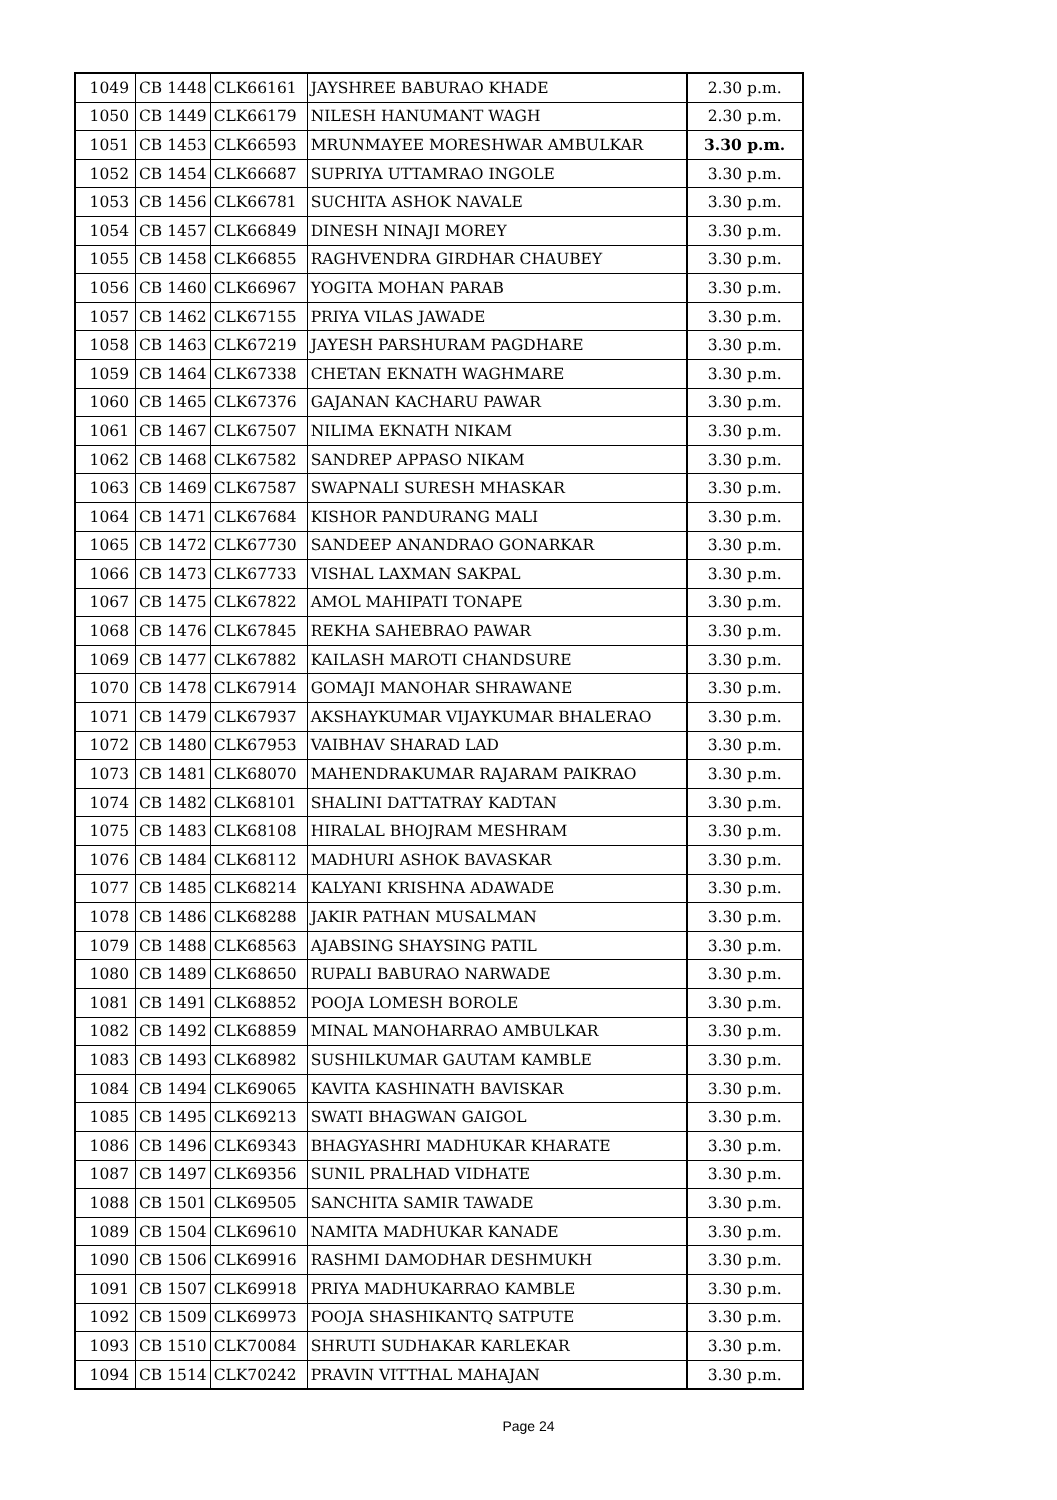| 1049 | CB 1448 | CLK66161 | JAYSHREE BABURAO KHADE | 2.30 p.m. |
| 1050 | CB 1449 | CLK66179 | NILESH HANUMANT WAGH | 2.30 p.m. |
| 1051 | CB 1453 | CLK66593 | MRUNMAYEE MORESHWAR AMBULKAR | 3.30 p.m. |
| 1052 | CB 1454 | CLK66687 | SUPRIYA UTTAMRAO INGOLE | 3.30 p.m. |
| 1053 | CB 1456 | CLK66781 | SUCHITA ASHOK NAVALE | 3.30 p.m. |
| 1054 | CB 1457 | CLK66849 | DINESH NINAJI MOREY | 3.30 p.m. |
| 1055 | CB 1458 | CLK66855 | RAGHVENDRA GIRDHAR CHAUBEY | 3.30 p.m. |
| 1056 | CB 1460 | CLK66967 | YOGITA MOHAN PARAB | 3.30 p.m. |
| 1057 | CB 1462 | CLK67155 | PRIYA VILAS JAWADE | 3.30 p.m. |
| 1058 | CB 1463 | CLK67219 | JAYESH PARSHURAM PAGDHARE | 3.30 p.m. |
| 1059 | CB 1464 | CLK67338 | CHETAN EKNATH WAGHMARE | 3.30 p.m. |
| 1060 | CB 1465 | CLK67376 | GAJANAN KACHARU PAWAR | 3.30 p.m. |
| 1061 | CB 1467 | CLK67507 | NILIMA EKNATH NIKAM | 3.30 p.m. |
| 1062 | CB 1468 | CLK67582 | SANDREP APPASO NIKAM | 3.30 p.m. |
| 1063 | CB 1469 | CLK67587 | SWAPNALI SURESH MHASKAR | 3.30 p.m. |
| 1064 | CB 1471 | CLK67684 | KISHOR PANDURANG MALI | 3.30 p.m. |
| 1065 | CB 1472 | CLK67730 | SANDEEP ANANDRAO GONARKAR | 3.30 p.m. |
| 1066 | CB 1473 | CLK67733 | VISHAL LAXMAN SAKPAL | 3.30 p.m. |
| 1067 | CB 1475 | CLK67822 | AMOL MAHIPATI TONAPE | 3.30 p.m. |
| 1068 | CB 1476 | CLK67845 | REKHA SAHEBRAO PAWAR | 3.30 p.m. |
| 1069 | CB 1477 | CLK67882 | KAILASH MAROTI CHANDSURE | 3.30 p.m. |
| 1070 | CB 1478 | CLK67914 | GOMAJI MANOHAR SHRAWANE | 3.30 p.m. |
| 1071 | CB 1479 | CLK67937 | AKSHAYKUMAR VIJAYKUMAR BHALERAO | 3.30 p.m. |
| 1072 | CB 1480 | CLK67953 | VAIBHAV SHARAD LAD | 3.30 p.m. |
| 1073 | CB 1481 | CLK68070 | MAHENDRAKUMAR RAJARAM PAIKRAO | 3.30 p.m. |
| 1074 | CB 1482 | CLK68101 | SHALINI DATTATRAY KADTAN | 3.30 p.m. |
| 1075 | CB 1483 | CLK68108 | HIRALAL BHOJRAM MESHRAM | 3.30 p.m. |
| 1076 | CB 1484 | CLK68112 | MADHURI ASHOK BAVASKAR | 3.30 p.m. |
| 1077 | CB 1485 | CLK68214 | KALYANI KRISHNA ADAWADE | 3.30 p.m. |
| 1078 | CB 1486 | CLK68288 | JAKIR PATHAN MUSALMAN | 3.30 p.m. |
| 1079 | CB 1488 | CLK68563 | AJABSING SHAYSING PATIL | 3.30 p.m. |
| 1080 | CB 1489 | CLK68650 | RUPALI BABURAO NARWADE | 3.30 p.m. |
| 1081 | CB 1491 | CLK68852 | POOJA LOMESH BOROLE | 3.30 p.m. |
| 1082 | CB 1492 | CLK68859 | MINAL MANOHARRAO AMBULKAR | 3.30 p.m. |
| 1083 | CB 1493 | CLK68982 | SUSHILKUMAR GAUTAM KAMBLE | 3.30 p.m. |
| 1084 | CB 1494 | CLK69065 | KAVITA KASHINATH BAVISKAR | 3.30 p.m. |
| 1085 | CB 1495 | CLK69213 | SWATI BHAGWAN GAIGOL | 3.30 p.m. |
| 1086 | CB 1496 | CLK69343 | BHAGYASHRI MADHUKAR KHARATE | 3.30 p.m. |
| 1087 | CB 1497 | CLK69356 | SUNIL PRALHAD VIDHATE | 3.30 p.m. |
| 1088 | CB 1501 | CLK69505 | SANCHITA SAMIR TAWADE | 3.30 p.m. |
| 1089 | CB 1504 | CLK69610 | NAMITA MADHUKAR KANADE | 3.30 p.m. |
| 1090 | CB 1506 | CLK69916 | RASHMI DAMODHAR DESHMUKH | 3.30 p.m. |
| 1091 | CB 1507 | CLK69918 | PRIYA MADHUKARRAO KAMBLE | 3.30 p.m. |
| 1092 | CB 1509 | CLK69973 | POOJA SHASHIKANTQ SATPUTE | 3.30 p.m. |
| 1093 | CB 1510 | CLK70084 | SHRUTI SUDHAKAR KARLEKAR | 3.30 p.m. |
| 1094 | CB 1514 | CLK70242 | PRAVIN VITTHAL MAHAJAN | 3.30 p.m. |
Page 24